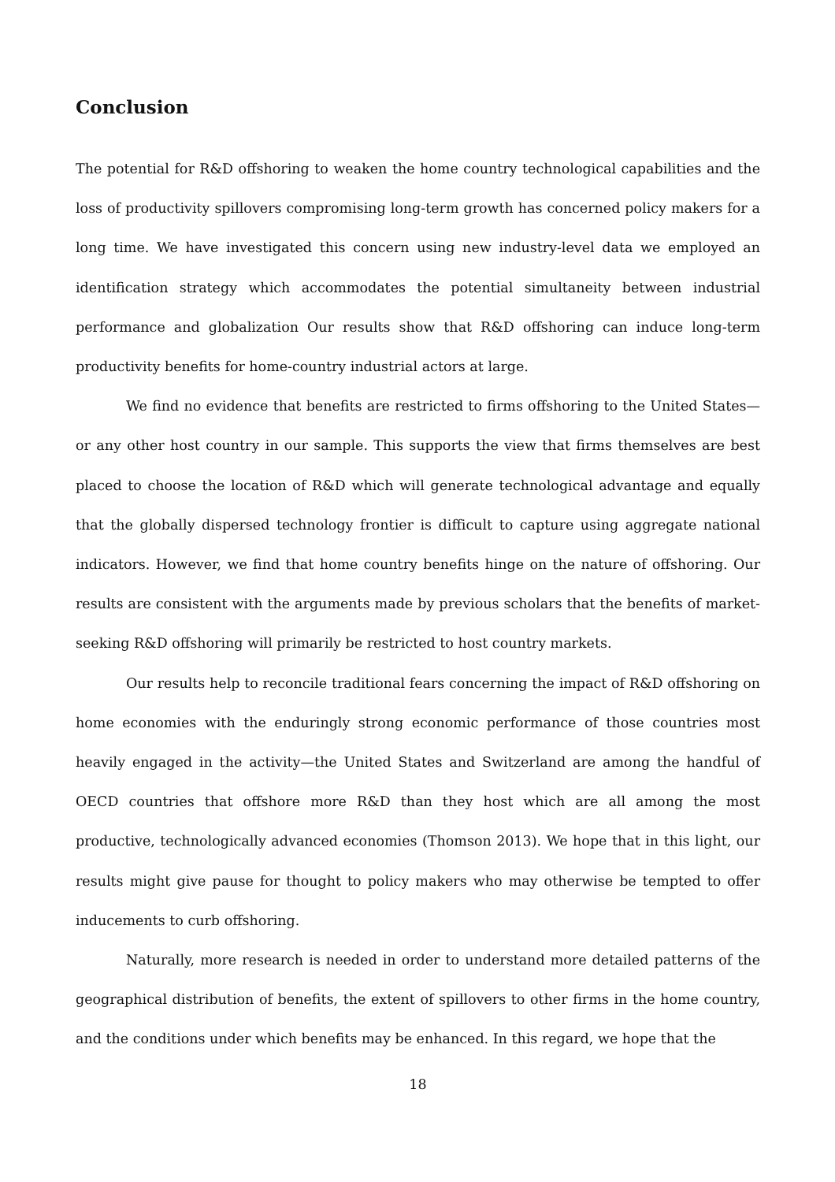Conclusion
The potential for R&D offshoring to weaken the home country technological capabilities and the loss of productivity spillovers compromising long-term growth has concerned policy makers for a long time. We have investigated this concern using new industry-level data we employed an identification strategy which accommodates the potential simultaneity between industrial performance and globalization Our results show that R&D offshoring can induce long-term productivity benefits for home-country industrial actors at large.
We find no evidence that benefits are restricted to firms offshoring to the United States—or any other host country in our sample. This supports the view that firms themselves are best placed to choose the location of R&D which will generate technological advantage and equally that the globally dispersed technology frontier is difficult to capture using aggregate national indicators. However, we find that home country benefits hinge on the nature of offshoring. Our results are consistent with the arguments made by previous scholars that the benefits of market-seeking R&D offshoring will primarily be restricted to host country markets.
Our results help to reconcile traditional fears concerning the impact of R&D offshoring on home economies with the enduringly strong economic performance of those countries most heavily engaged in the activity—the United States and Switzerland are among the handful of OECD countries that offshore more R&D than they host which are all among the most productive, technologically advanced economies (Thomson 2013). We hope that in this light, our results might give pause for thought to policy makers who may otherwise be tempted to offer inducements to curb offshoring.
Naturally, more research is needed in order to understand more detailed patterns of the geographical distribution of benefits, the extent of spillovers to other firms in the home country, and the conditions under which benefits may be enhanced. In this regard, we hope that the
18